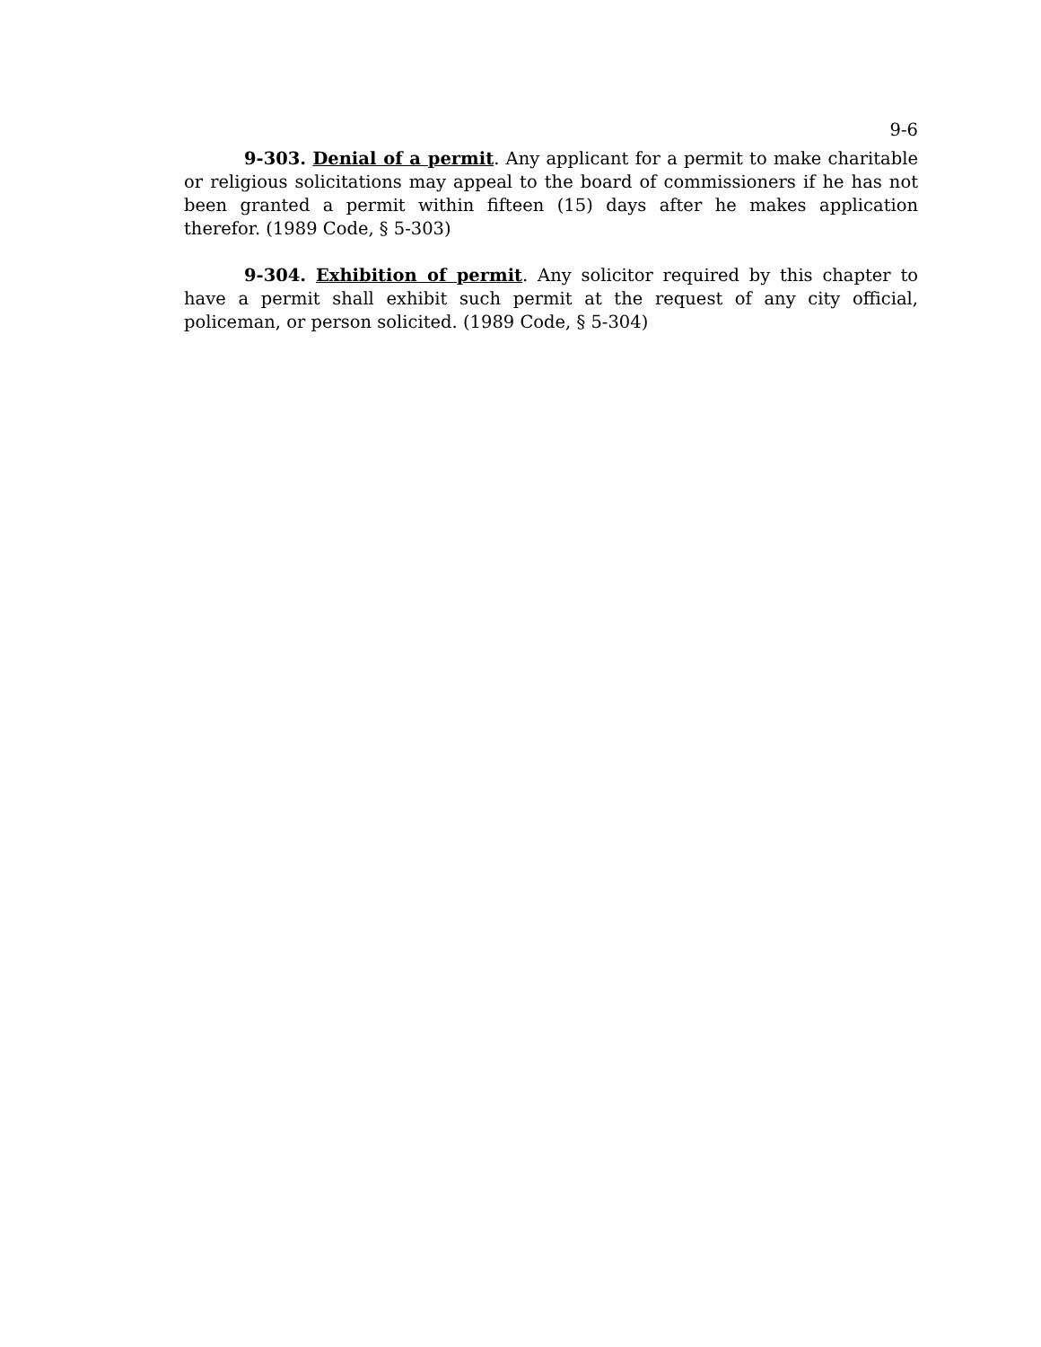9-6
9-303. Denial of a permit. Any applicant for a permit to make charitable or religious solicitations may appeal to the board of commissioners if he has not been granted a permit within fifteen (15) days after he makes application therefor. (1989 Code, § 5-303)
9-304. Exhibition of permit. Any solicitor required by this chapter to have a permit shall exhibit such permit at the request of any city official, policeman, or person solicited. (1989 Code, § 5-304)